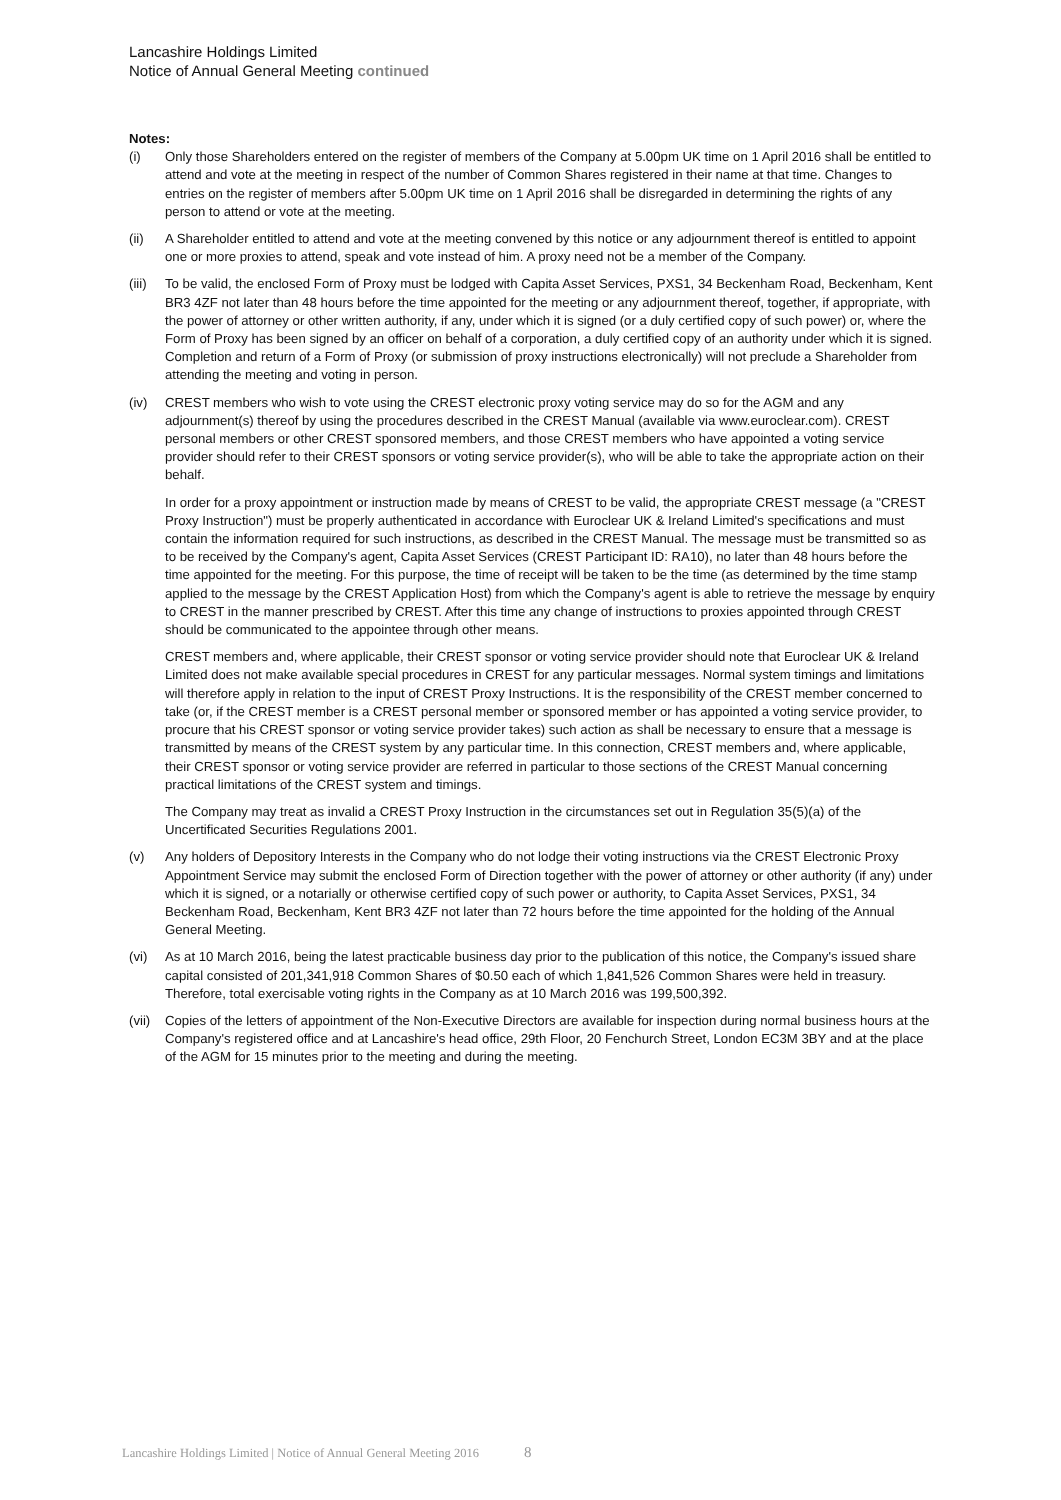Lancashire Holdings Limited
Notice of Annual General Meeting continued
Notes:
(i) Only those Shareholders entered on the register of members of the Company at 5.00pm UK time on 1 April 2016 shall be entitled to attend and vote at the meeting in respect of the number of Common Shares registered in their name at that time. Changes to entries on the register of members after 5.00pm UK time on 1 April 2016 shall be disregarded in determining the rights of any person to attend or vote at the meeting.
(ii) A Shareholder entitled to attend and vote at the meeting convened by this notice or any adjournment thereof is entitled to appoint one or more proxies to attend, speak and vote instead of him. A proxy need not be a member of the Company.
(iii)
To be valid, the enclosed Form of Proxy must be lodged with Capita Asset Services, PXS1, 34 Beckenham Road, Beckenham, Kent BR3 4ZF not later than 48 hours before the time appointed for the meeting or any adjournment thereof, together, if appropriate, with the power of attorney or other written authority, if any, under which it is signed (or a duly certified copy of such power) or, where the Form of Proxy has been signed by an officer on behalf of a corporation, a duly certified copy of an authority under which it is signed. Completion and return of a Form of Proxy (or submission of proxy instructions electronically) will not preclude a Shareholder from attending the meeting and voting in person.
(iv) CREST members who wish to vote using the CREST electronic proxy voting service may do so for the AGM and any adjournment(s) thereof by using the procedures described in the CREST Manual (available via www.euroclear.com). CREST personal members or other CREST sponsored members, and those CREST members who have appointed a voting service provider should refer to their CREST sponsors or voting service provider(s), who will be able to take the appropriate action on their behalf.
In order for a proxy appointment or instruction made by means of CREST to be valid, the appropriate CREST message (a "CREST Proxy Instruction") must be properly authenticated in accordance with Euroclear UK & Ireland Limited's specifications and must contain the information required for such instructions, as described in the CREST Manual. The message must be transmitted so as to be received by the Company's agent, Capita Asset Services (CREST Participant ID: RA10), no later than 48 hours before the time appointed for the meeting. For this purpose, the time of receipt will be taken to be the time (as determined by the time stamp applied to the message by the CREST Application Host) from which the Company's agent is able to retrieve the message by enquiry to CREST in the manner prescribed by CREST. After this time any change of instructions to proxies appointed through CREST should be communicated to the appointee through other means.
CREST members and, where applicable, their CREST sponsor or voting service provider should note that Euroclear UK & Ireland Limited does not make available special procedures in CREST for any particular messages. Normal system timings and limitations will therefore apply in relation to the input of CREST Proxy Instructions. It is the responsibility of the CREST member concerned to take (or, if the CREST member is a CREST personal member or sponsored member or has appointed a voting service provider, to procure that his CREST sponsor or voting service provider takes) such action as shall be necessary to ensure that a message is transmitted by means of the CREST system by any particular time. In this connection, CREST members and, where applicable, their CREST sponsor or voting service provider are referred in particular to those sections of the CREST Manual concerning practical limitations of the CREST system and timings.
The Company may treat as invalid a CREST Proxy Instruction in the circumstances set out in Regulation 35(5)(a) of the Uncertificated Securities Regulations 2001.
(v) Any holders of Depository Interests in the Company who do not lodge their voting instructions via the CREST Electronic Proxy Appointment Service may submit the enclosed Form of Direction together with the power of attorney or other authority (if any) under which it is signed, or a notarially or otherwise certified copy of such power or authority, to Capita Asset Services, PXS1, 34 Beckenham Road, Beckenham, Kent BR3 4ZF not later than 72 hours before the time appointed for the holding of the Annual General Meeting.
(vi) As at 10 March 2016, being the latest practicable business day prior to the publication of this notice, the Company's issued share capital consisted of 201,341,918 Common Shares of $0.50 each of which 1,841,526 Common Shares were held in treasury. Therefore, total exercisable voting rights in the Company as at 10 March 2016 was 199,500,392.
(vii)
Copies of the letters of appointment of the Non-Executive Directors are available for inspection during normal business hours at the Company's registered office and at Lancashire's head office, 29th Floor, 20 Fenchurch Street, London EC3M 3BY and at the place of the AGM for 15 minutes prior to the meeting and during the meeting.
Lancashire Holdings Limited | Notice of Annual General Meeting 2016 8